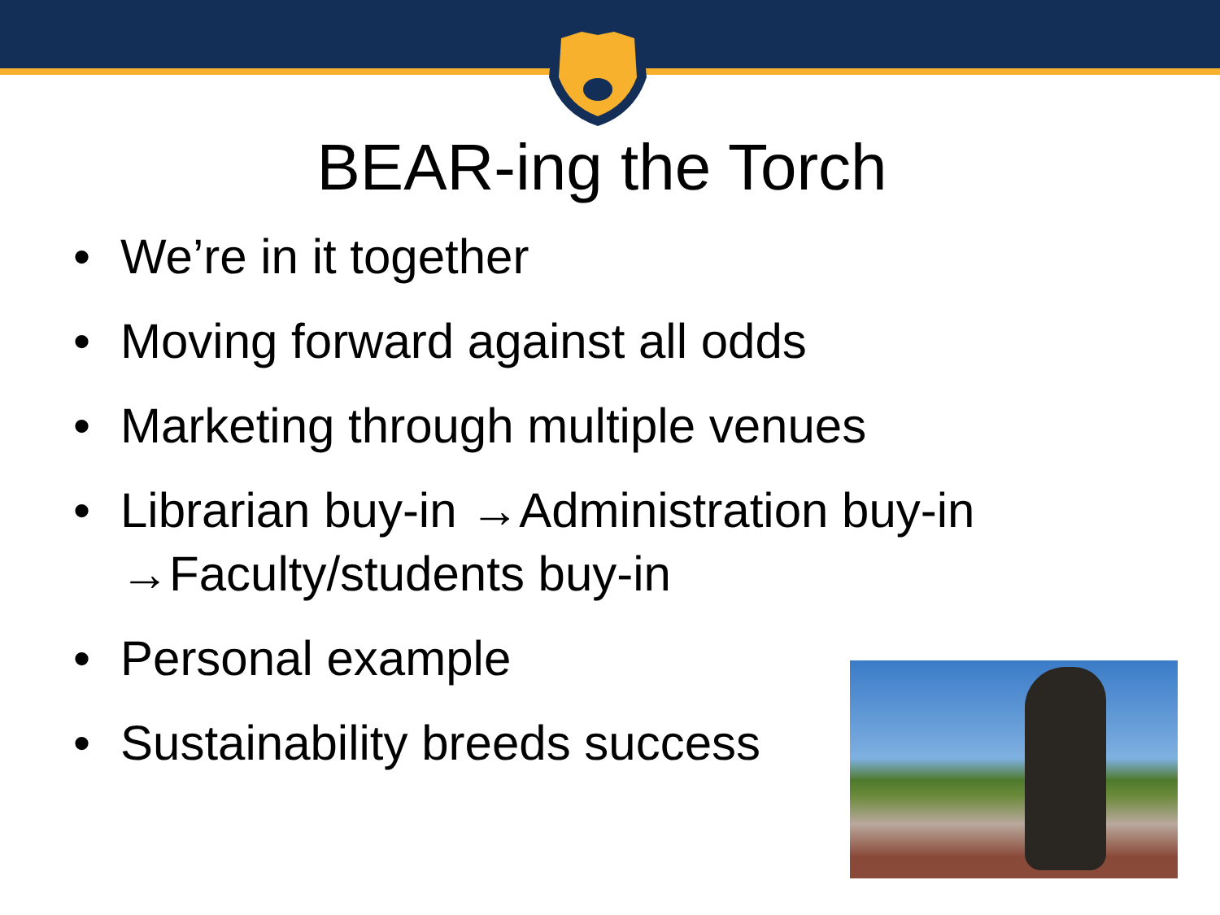BEAR-ing the Torch
• We’re in it together
• Moving forward against all odds
• Marketing through multiple venues
• Librarian buy-in →Administration buy-in
→Faculty/students buy-in
• Personal example
• Sustainability breeds success